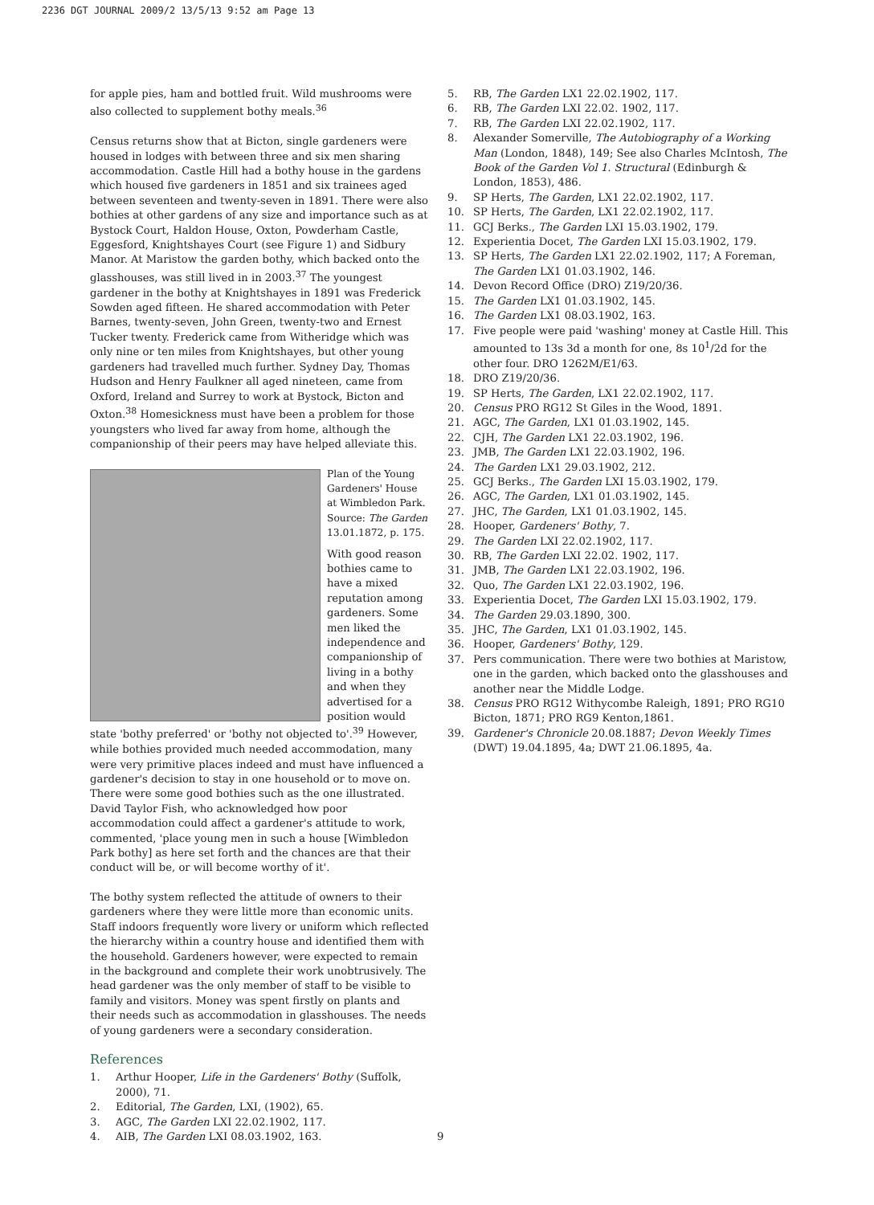2236 DGT JOURNAL 2009/2 13/5/13 9:52 am Page 13
for apple pies, ham and bottled fruit. Wild mushrooms were also collected to supplement bothy meals.<sup>36</sup>
Census returns show that at Bicton, single gardeners were housed in lodges with between three and six men sharing accommodation. Castle Hill had a bothy house in the gardens which housed five gardeners in 1851 and six trainees aged between seventeen and twenty-seven in 1891. There were also bothies at other gardens of any size and importance such as at Bystock Court, Haldon House, Oxton, Powderham Castle, Eggesford, Knightshayes Court (see Figure 1) and Sidbury Manor. At Maristow the garden bothy, which backed onto the glasshouses, was still lived in in 2003.<sup>37</sup> The youngest gardener in the bothy at Knightshayes in 1891 was Frederick Sowden aged fifteen. He shared accommodation with Peter Barnes, twenty-seven, John Green, twenty-two and Ernest Tucker twenty. Frederick came from Witheridge which was only nine or ten miles from Knightshayes, but other young gardeners had travelled much further. Sydney Day, Thomas Hudson and Henry Faulkner all aged nineteen, came from Oxford, Ireland and Surrey to work at Bystock, Bicton and Oxton.<sup>38</sup> Homesickness must have been a problem for those youngsters who lived far away from home, although the companionship of their peers may have helped alleviate this.
Plan of the Young Gardeners' House at Wimbledon Park. Source: The Garden 13.01.1872, p. 175.
With good reason bothies came to have a mixed reputation among gardeners. Some men liked the independence and companionship of living in a bothy and when they advertised for a position would state 'bothy preferred' or 'bothy not objected to'.<sup>39</sup> However, while bothies provided much needed accommodation, many were very primitive places indeed and must have influenced a gardener's decision to stay in one household or to move on. There were some good bothies such as the one illustrated. David Taylor Fish, who acknowledged how poor accommodation could affect a gardener's attitude to work, commented, 'place young men in such a house [Wimbledon Park bothy] as here set forth and the chances are that their conduct will be, or will become worthy of it'.
The bothy system reflected the attitude of owners to their gardeners where they were little more than economic units. Staff indoors frequently wore livery or uniform which reflected the hierarchy within a country house and identified them with the household. Gardeners however, were expected to remain in the background and complete their work unobtrusively. The head gardener was the only member of staff to be visible to family and visitors. Money was spent firstly on plants and their needs such as accommodation in glasshouses. The needs of young gardeners were a secondary consideration.
References
1. Arthur Hooper, Life in the Gardeners' Bothy (Suffolk, 2000), 71.
2. Editorial, The Garden, LXI, (1902), 65.
3. AGC, The Garden LXI 22.02.1902, 117.
4. AIB, The Garden LXI 08.03.1902, 163.
5. RB, The Garden LX1 22.02.1902, 117.
6. RB, The Garden LXI 22.02. 1902, 117.
7. RB, The Garden LXI 22.02.1902, 117.
8. Alexander Somerville, The Autobiography of a Working Man (London, 1848), 149; See also Charles McIntosh, The Book of the Garden Vol 1. Structural (Edinburgh & London, 1853), 486.
9. SP Herts, The Garden, LX1 22.02.1902, 117.
10. SP Herts, The Garden, LX1 22.02.1902, 117.
11. GCJ Berks., The Garden LXI 15.03.1902, 179.
12. Experientia Docet, The Garden LXI 15.03.1902, 179.
13. SP Herts, The Garden LX1 22.02.1902, 117; A Foreman, The Garden LX1 01.03.1902, 146.
14. Devon Record Office (DRO) Z19/20/36.
15. The Garden LX1 01.03.1902, 145.
16. The Garden LX1 08.03.1902, 163.
17. Five people were paid 'washing' money at Castle Hill. This amounted to 13s 3d a month for one, 8s 10<sup>1</sup>/2d for the other four. DRO 1262M/E1/63.
18. DRO Z19/20/36.
19. SP Herts, The Garden, LX1 22.02.1902, 117.
20. Census PRO RG12 St Giles in the Wood, 1891.
21. AGC, The Garden, LX1 01.03.1902, 145.
22. CJH, The Garden LX1 22.03.1902, 196.
23. JMB, The Garden LX1 22.03.1902, 196.
24. The Garden LX1 29.03.1902, 212.
25. GCJ Berks., The Garden LXI 15.03.1902, 179.
26. AGC, The Garden, LX1 01.03.1902, 145.
27. JHC, The Garden, LX1 01.03.1902, 145.
28. Hooper, Gardeners' Bothy, 7.
29. The Garden LXI 22.02.1902, 117.
30. RB, The Garden LXI 22.02. 1902, 117.
31. JMB, The Garden LX1 22.03.1902, 196.
32. Quo, The Garden LX1 22.03.1902, 196.
33. Experientia Docet, The Garden LXI 15.03.1902, 179.
34. The Garden 29.03.1890, 300.
35. JHC, The Garden, LX1 01.03.1902, 145.
36. Hooper, Gardeners' Bothy, 129.
37. Pers communication. There were two bothies at Maristow, one in the garden, which backed onto the glasshouses and another near the Middle Lodge.
38. Census PRO RG12 Withycombe Raleigh, 1891; PRO RG10 Bicton, 1871; PRO RG9 Kenton,1861.
39. Gardener's Chronicle 20.08.1887; Devon Weekly Times (DWT) 19.04.1895, 4a; DWT 21.06.1895, 4a.
9